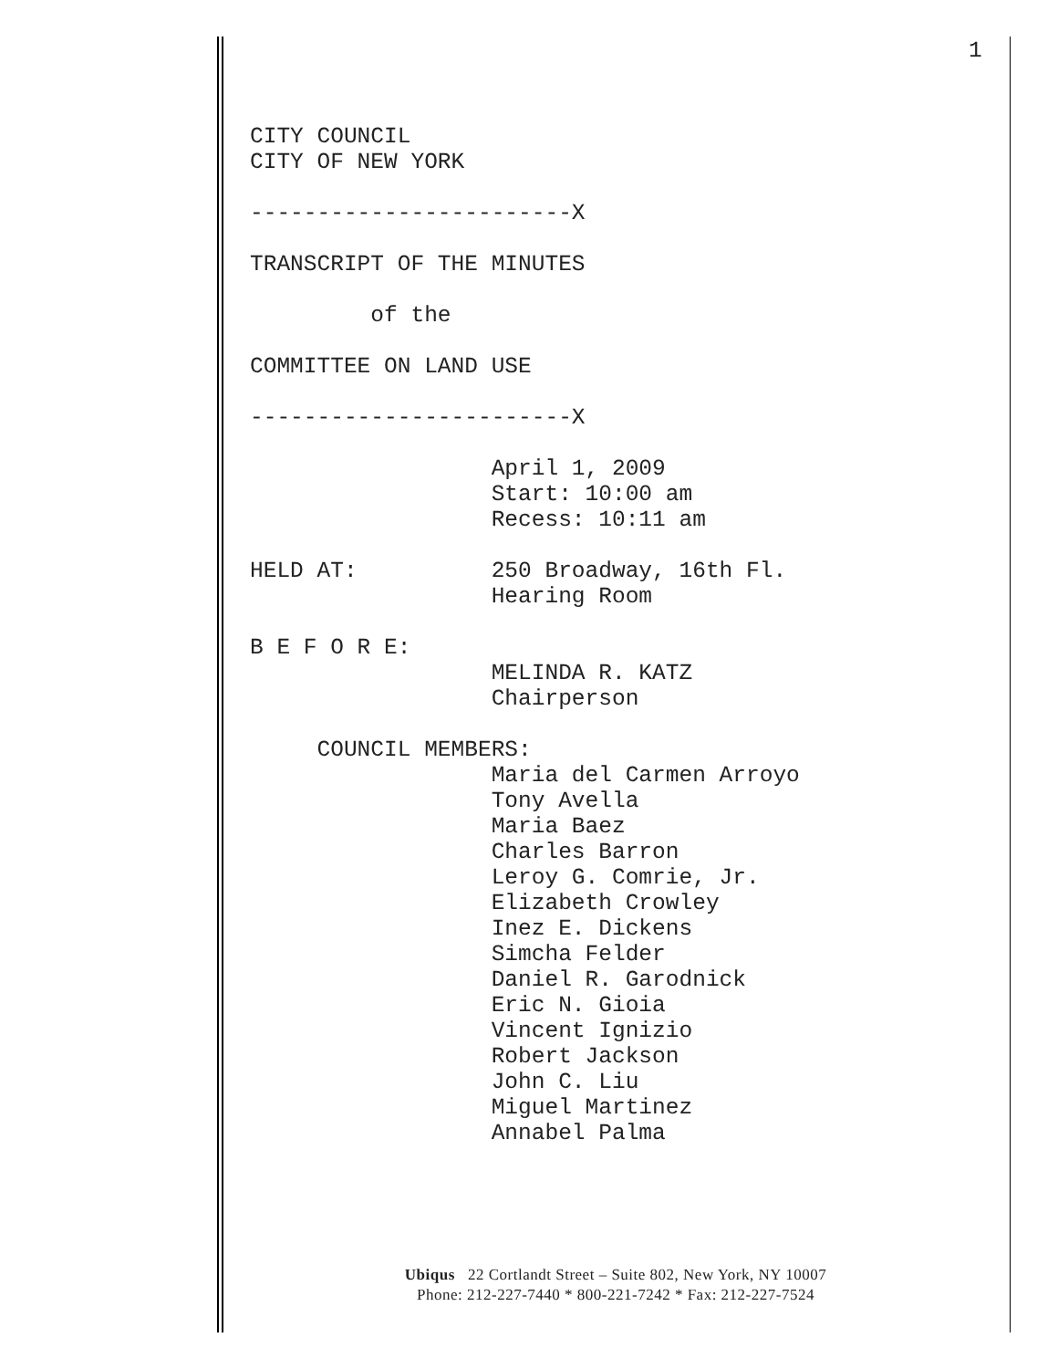1
CITY COUNCIL CITY OF NEW YORK ------------------------X TRANSCRIPT OF THE MINUTES of the COMMITTEE ON LAND USE ------------------------X April 1, 2009 Start: 10:00 am Recess: 10:11 am HELD AT: 250 Broadway, 16th Fl. Hearing Room B E F O R E: MELINDA R. KATZ Chairperson COUNCIL MEMBERS: Maria del Carmen Arroyo Tony Avella Maria Baez Charles Barron Leroy G. Comrie, Jr. Elizabeth Crowley Inez E. Dickens Simcha Felder Daniel R. Garodnick Eric N. Gioia Vincent Ignizio Robert Jackson John C. Liu Miguel Martinez Annabel Palma
Ubiqus 22 Cortlandt Street – Suite 802, New York, NY 10007
Phone: 212-227-7440 * 800-221-7242 * Fax: 212-227-7524